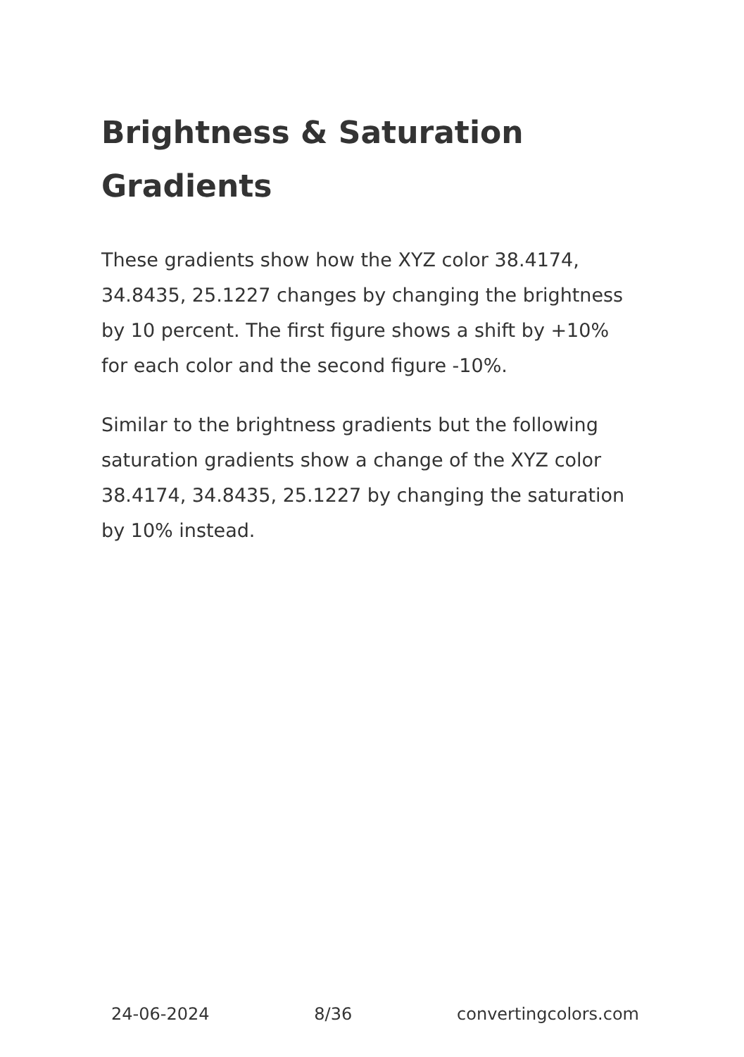Brightness & Saturation Gradients
These gradients show how the XYZ color 38.4174, 34.8435, 25.1227 changes by changing the brightness by 10 percent. The first figure shows a shift by +10% for each color and the second figure -10%.
Similar to the brightness gradients but the following saturation gradients show a change of the XYZ color 38.4174, 34.8435, 25.1227 by changing the saturation by 10% instead.
24-06-2024 8/36 convertingcolors.com